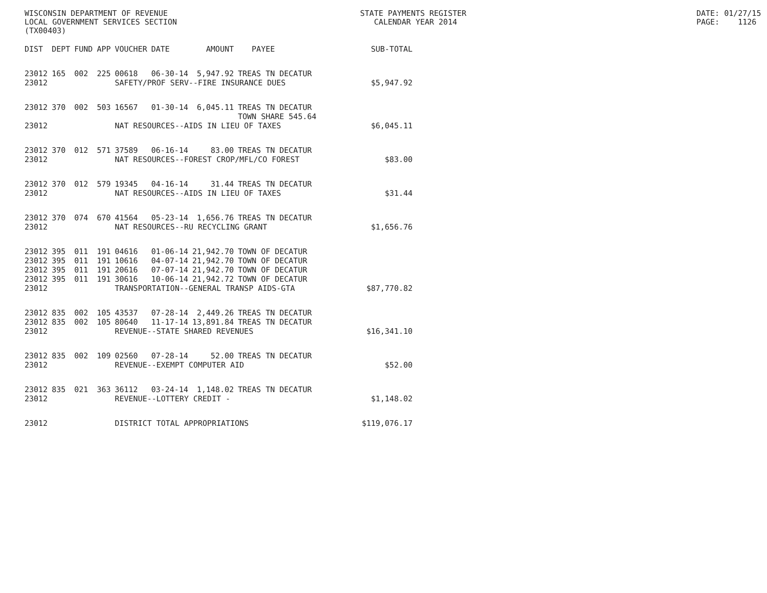WISCONSIN DEPARTMENT OF REVENUE LOCAL GOVERNMENT SERVICES SECTION (TX00403)
STATE PAYMENTS REGISTER CALENDAR YEAR 2014
DATE: 01/27/15 PAGE: 1126
| DIST | DEPT | FUND | APP | VOUCHER | DATE | AMOUNT | PAYEE | SUB-TOTAL |
| --- | --- | --- | --- | --- | --- | --- | --- | --- |
| 23012 | 165 | 002 | 225 | 00618 | 06-30-14 | 5,947.92 | TREAS TN DECATUR | |
| 23012 | | | | SAFETY/PROF SERV--FIRE INSURANCE DUES | | | | $5,947.92 |
| 23012 | 370 | 002 | 503 | 16567 | 01-30-14 | 6,045.11 | TREAS TN DECATUR TOWN SHARE 545.64 | |
| 23012 | | | | NAT RESOURCES--AIDS IN LIEU OF TAXES | | | | $6,045.11 |
| 23012 | 370 | 012 | 571 | 37589 | 06-16-14 | 83.00 | TREAS TN DECATUR | |
| 23012 | | | | NAT RESOURCES--FOREST CROP/MFL/CO FOREST | | | | $83.00 |
| 23012 | 370 | 012 | 579 | 19345 | 04-16-14 | 31.44 | TREAS TN DECATUR | |
| 23012 | | | | NAT RESOURCES--AIDS IN LIEU OF TAXES | | | | $31.44 |
| 23012 | 370 | 074 | 670 | 41564 | 05-23-14 | 1,656.76 | TREAS TN DECATUR | |
| 23012 | | | | NAT RESOURCES--RU RECYCLING GRANT | | | | $1,656.76 |
| 23012 | 395 | 011 | 191 | 04616 | 01-06-14 | 21,942.70 | TOWN OF DECATUR | |
| 23012 | 395 | 011 | 191 | 10616 | 04-07-14 | 21,942.70 | TOWN OF DECATUR | |
| 23012 | 395 | 011 | 191 | 20616 | 07-07-14 | 21,942.70 | TOWN OF DECATUR | |
| 23012 | 395 | 011 | 191 | 30616 | 10-06-14 | 21,942.72 | TOWN OF DECATUR | |
| 23012 | | | | TRANSPORTATION--GENERAL TRANSP AIDS-GTA | | | | $87,770.82 |
| 23012 | 835 | 002 | 105 | 43537 | 07-28-14 | 2,449.26 | TREAS TN DECATUR | |
| 23012 | 835 | 002 | 105 | 80640 | 11-17-14 | 13,891.84 | TREAS TN DECATUR | |
| 23012 | | | | REVENUE--STATE SHARED REVENUES | | | | $16,341.10 |
| 23012 | 835 | 002 | 109 | 02560 | 07-28-14 | 52.00 | TREAS TN DECATUR | |
| 23012 | | | | REVENUE--EXEMPT COMPUTER AID | | | | $52.00 |
| 23012 | 835 | 021 | 363 | 36112 | 03-24-14 | 1,148.02 | TREAS TN DECATUR | |
| 23012 | | | | REVENUE--LOTTERY CREDIT - | | | | $1,148.02 |
| 23012 | | | | DISTRICT TOTAL APPROPRIATIONS | | | | $119,076.17 |